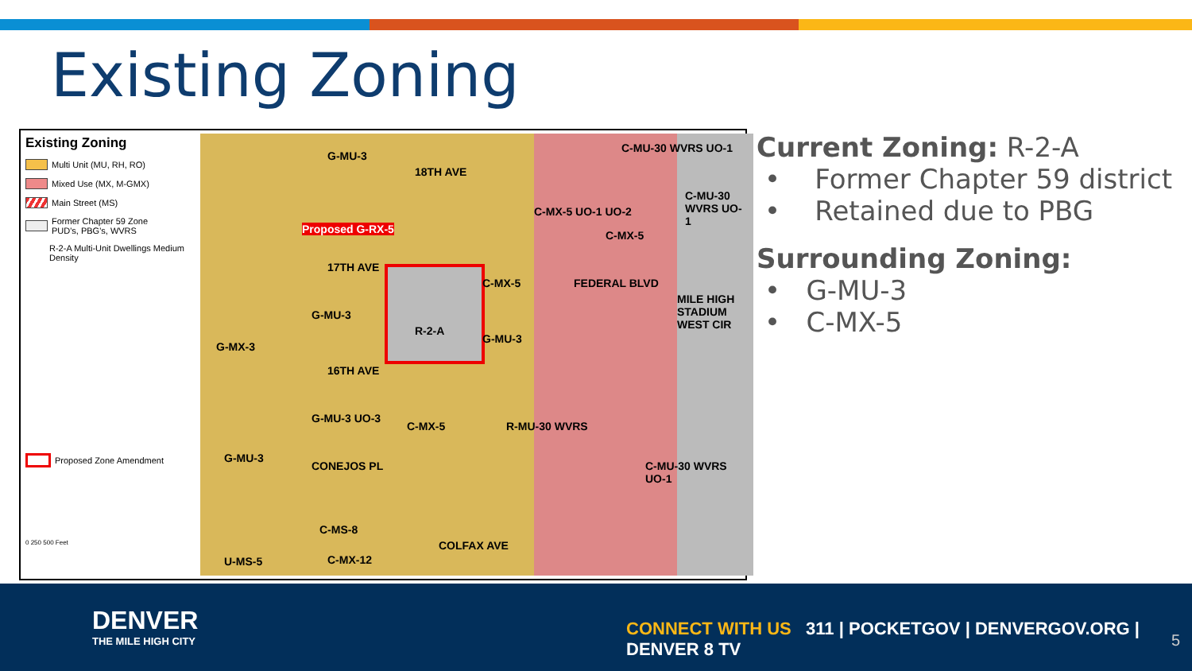Existing Zoning
Existing Zoning
Multi Unit (MU, RH, RO)
Mixed Use (MX, M-GMX)
Main Street (MS)
Former Chapter 59 Zone
PUD's, PBG's, WVRS
R-2-A Multi-Unit Dwellings Medium Density
Proposed Zone Amendment
0 250 500 Feet
G-MU-3
18TH AVE
Proposed G-RX-5
17TH AVE
G-MU-3
R-2-A
G-MX-3
16TH AVE
C-MX-5
G-MU-3
C-MX-5 UO-1 UO-2
C-MX-5
C-MU-30 WVRS UO-1
C-MU-30 WVRS UO-1
FEDERAL BLVD
MILE HIGH STADIUM WEST CIR
G-MU-3 UO-3
C-MX-5 R-MU-30 WVRS
G-MU-3
CONEJOS PL C-MU-30 WVRS UO-1
C-MS-8
COLFAX AVE
U-MS-5 C-MX-12
Current Zoning: R-2-A
• Former Chapter 59 district
• Retained due to PBG
Surrounding Zoning:
• G-MU-3
• C-MX-5
DENVER
THE MILE HIGH CITY
CONNECT WITH US 311 | POCKETGOV | DENVERGOV.ORG | DENVER 8 TV
5